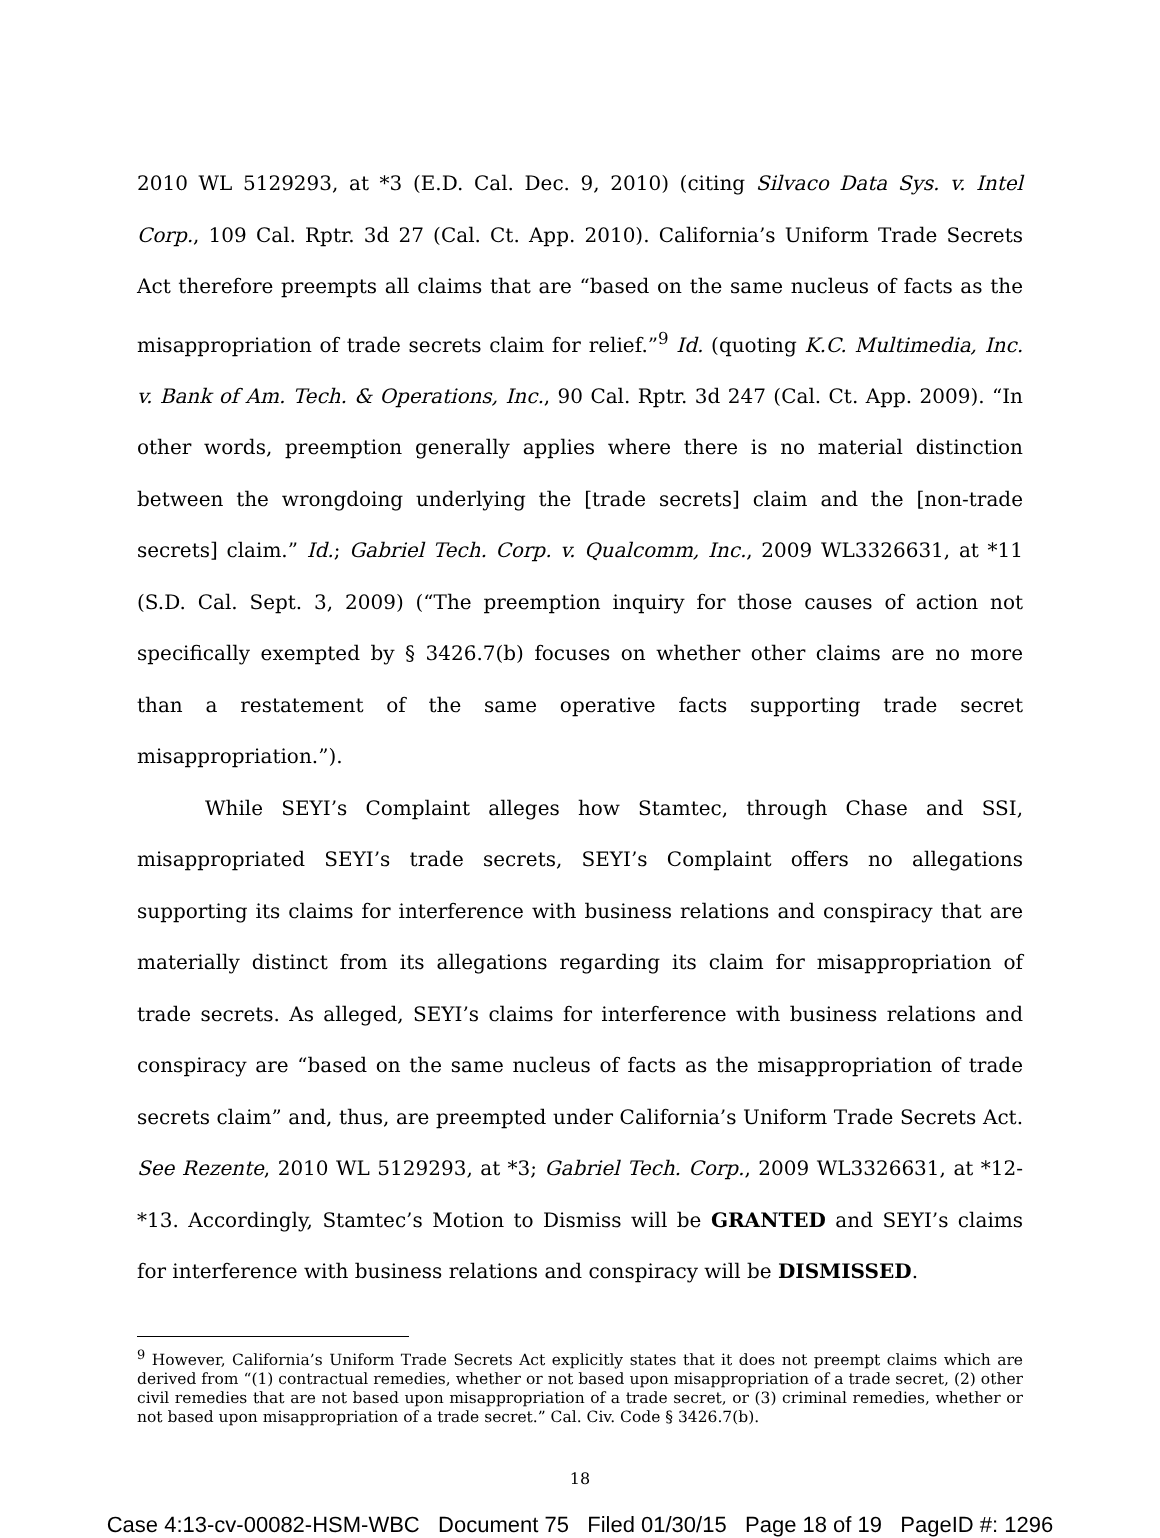2010 WL 5129293, at *3 (E.D. Cal. Dec. 9, 2010) (citing Silvaco Data Sys. v. Intel Corp., 109 Cal. Rptr. 3d 27 (Cal. Ct. App. 2010). California’s Uniform Trade Secrets Act therefore preempts all claims that are “based on the same nucleus of facts as the misappropriation of trade secrets claim for relief.”<sup>9</sup> Id. (quoting K.C. Multimedia, Inc. v. Bank of Am. Tech. & Operations, Inc., 90 Cal. Rptr. 3d 247 (Cal. Ct. App. 2009). “In other words, preemption generally applies where there is no material distinction between the wrongdoing underlying the [trade secrets] claim and the [non-trade secrets] claim.” Id.; Gabriel Tech. Corp. v. Qualcomm, Inc., 2009 WL3326631, at *11 (S.D. Cal. Sept. 3, 2009) (“The preemption inquiry for those causes of action not specifically exempted by § 3426.7(b) focuses on whether other claims are no more than a restatement of the same operative facts supporting trade secret misappropriation.”).
While SEYI’s Complaint alleges how Stamtec, through Chase and SSI, misappropriated SEYI’s trade secrets, SEYI’s Complaint offers no allegations supporting its claims for interference with business relations and conspiracy that are materially distinct from its allegations regarding its claim for misappropriation of trade secrets. As alleged, SEYI’s claims for interference with business relations and conspiracy are “based on the same nucleus of facts as the misappropriation of trade secrets claim” and, thus, are preempted under California’s Uniform Trade Secrets Act. See Rezente, 2010 WL 5129293, at *3; Gabriel Tech. Corp., 2009 WL3326631, at *12-*13. Accordingly, Stamtec’s Motion to Dismiss will be GRANTED and SEYI’s claims for interference with business relations and conspiracy will be DISMISSED.
<sup>9</sup> However, California’s Uniform Trade Secrets Act explicitly states that it does not preempt claims which are derived from “(1) contractual remedies, whether or not based upon misappropriation of a trade secret, (2) other civil remedies that are not based upon misappropriation of a trade secret, or (3) criminal remedies, whether or not based upon misappropriation of a trade secret.” Cal. Civ. Code § 3426.7(b).
18
Case 4:13-cv-00082-HSM-WBC Document 75 Filed 01/30/15 Page 18 of 19 PageID #: 1296